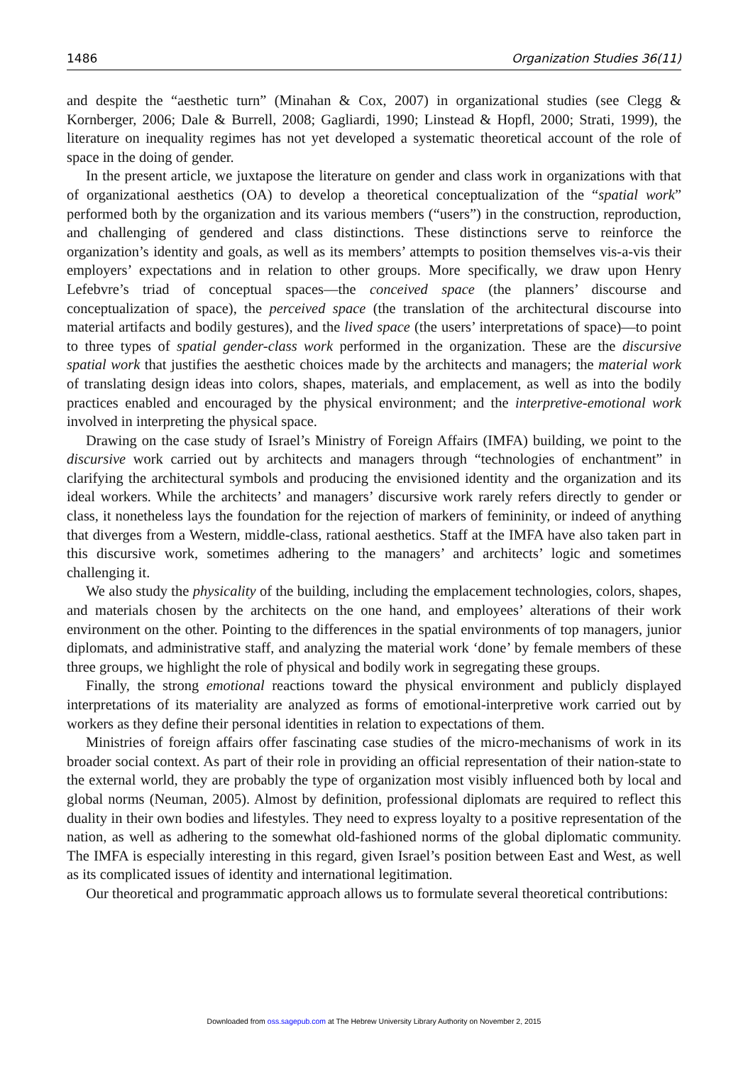1486 Organization Studies 36(11)
and despite the “aesthetic turn” (Minahan & Cox, 2007) in organizational studies (see Clegg & Kornberger, 2006; Dale & Burrell, 2008; Gagliardi, 1990; Linstead & Hopfl, 2000; Strati, 1999), the literature on inequality regimes has not yet developed a systematic theoretical account of the role of space in the doing of gender.
In the present article, we juxtapose the literature on gender and class work in organizations with that of organizational aesthetics (OA) to develop a theoretical conceptualization of the “spatial work” performed both by the organization and its various members (“users”) in the construction, reproduction, and challenging of gendered and class distinctions. These distinctions serve to reinforce the organization’s identity and goals, as well as its members’ attempts to position themselves vis-a-vis their employers’ expectations and in relation to other groups. More specifically, we draw upon Henry Lefebvre’s triad of conceptual spaces—the conceived space (the planners’ discourse and conceptualization of space), the perceived space (the translation of the architectural discourse into material artifacts and bodily gestures), and the lived space (the users’ interpretations of space)—to point to three types of spatial gender-class work performed in the organization. These are the discursive spatial work that justifies the aesthetic choices made by the architects and managers; the material work of translating design ideas into colors, shapes, materials, and emplacement, as well as into the bodily practices enabled and encouraged by the physical environment; and the interpretive-emotional work involved in interpreting the physical space.
Drawing on the case study of Israel’s Ministry of Foreign Affairs (IMFA) building, we point to the discursive work carried out by architects and managers through “technologies of enchantment” in clarifying the architectural symbols and producing the envisioned identity and the organization and its ideal workers. While the architects’ and managers’ discursive work rarely refers directly to gender or class, it nonetheless lays the foundation for the rejection of markers of femininity, or indeed of anything that diverges from a Western, middle-class, rational aesthetics. Staff at the IMFA have also taken part in this discursive work, sometimes adhering to the managers’ and architects’ logic and sometimes challenging it.
We also study the physicality of the building, including the emplacement technologies, colors, shapes, and materials chosen by the architects on the one hand, and employees’ alterations of their work environment on the other. Pointing to the differences in the spatial environments of top managers, junior diplomats, and administrative staff, and analyzing the material work ‘done’ by female members of these three groups, we highlight the role of physical and bodily work in segregating these groups.
Finally, the strong emotional reactions toward the physical environment and publicly displayed interpretations of its materiality are analyzed as forms of emotional-interpretive work carried out by workers as they define their personal identities in relation to expectations of them.
Ministries of foreign affairs offer fascinating case studies of the micro-mechanisms of work in its broader social context. As part of their role in providing an official representation of their nation-state to the external world, they are probably the type of organization most visibly influenced both by local and global norms (Neuman, 2005). Almost by definition, professional diplomats are required to reflect this duality in their own bodies and lifestyles. They need to express loyalty to a positive representation of the nation, as well as adhering to the somewhat old-fashioned norms of the global diplomatic community. The IMFA is especially interesting in this regard, given Israel’s position between East and West, as well as its complicated issues of identity and international legitimation.
Our theoretical and programmatic approach allows us to formulate several theoretical contributions:
Downloaded from oss.sagepub.com at The Hebrew University Library Authority on November 2, 2015